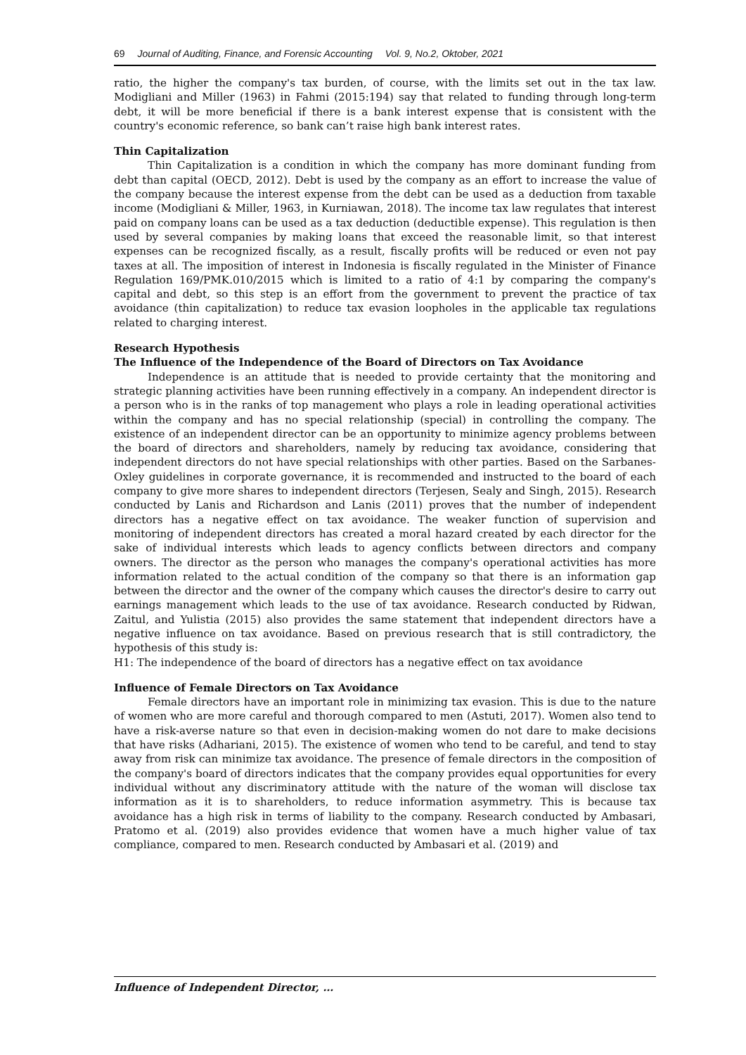69 Journal of Auditing, Finance, and Forensic Accounting Vol. 9, No.2, Oktober, 2021
ratio, the higher the company's tax burden, of course, with the limits set out in the tax law. Modigliani and Miller (1963) in Fahmi (2015:194) say that related to funding through long-term debt, it will be more beneficial if there is a bank interest expense that is consistent with the country's economic reference, so bank can’t raise high bank interest rates.
Thin Capitalization
Thin Capitalization is a condition in which the company has more dominant funding from debt than capital (OECD, 2012). Debt is used by the company as an effort to increase the value of the company because the interest expense from the debt can be used as a deduction from taxable income (Modigliani & Miller, 1963, in Kurniawan, 2018). The income tax law regulates that interest paid on company loans can be used as a tax deduction (deductible expense). This regulation is then used by several companies by making loans that exceed the reasonable limit, so that interest expenses can be recognized fiscally, as a result, fiscally profits will be reduced or even not pay taxes at all. The imposition of interest in Indonesia is fiscally regulated in the Minister of Finance Regulation 169/PMK.010/2015 which is limited to a ratio of 4:1 by comparing the company's capital and debt, so this step is an effort from the government to prevent the practice of tax avoidance (thin capitalization) to reduce tax evasion loopholes in the applicable tax regulations related to charging interest.
Research Hypothesis
The Influence of the Independence of the Board of Directors on Tax Avoidance
Independence is an attitude that is needed to provide certainty that the monitoring and strategic planning activities have been running effectively in a company. An independent director is a person who is in the ranks of top management who plays a role in leading operational activities within the company and has no special relationship (special) in controlling the company. The existence of an independent director can be an opportunity to minimize agency problems between the board of directors and shareholders, namely by reducing tax avoidance, considering that independent directors do not have special relationships with other parties. Based on the Sarbanes-Oxley guidelines in corporate governance, it is recommended and instructed to the board of each company to give more shares to independent directors (Terjesen, Sealy and Singh, 2015). Research conducted by Lanis and Richardson and Lanis (2011) proves that the number of independent directors has a negative effect on tax avoidance. The weaker function of supervision and monitoring of independent directors has created a moral hazard created by each director for the sake of individual interests which leads to agency conflicts between directors and company owners. The director as the person who manages the company's operational activities has more information related to the actual condition of the company so that there is an information gap between the director and the owner of the company which causes the director's desire to carry out earnings management which leads to the use of tax avoidance. Research conducted by Ridwan, Zaitul, and Yulistia (2015) also provides the same statement that independent directors have a negative influence on tax avoidance. Based on previous research that is still contradictory, the hypothesis of this study is:
H1: The independence of the board of directors has a negative effect on tax avoidance
Influence of Female Directors on Tax Avoidance
Female directors have an important role in minimizing tax evasion. This is due to the nature of women who are more careful and thorough compared to men (Astuti, 2017). Women also tend to have a risk-averse nature so that even in decision-making women do not dare to make decisions that have risks (Adhariani, 2015). The existence of women who tend to be careful, and tend to stay away from risk can minimize tax avoidance. The presence of female directors in the composition of the company's board of directors indicates that the company provides equal opportunities for every individual without any discriminatory attitude with the nature of the woman will disclose tax information as it is to shareholders, to reduce information asymmetry. This is because tax avoidance has a high risk in terms of liability to the company. Research conducted by Ambasari, Pratomo et al. (2019) also provides evidence that women have a much higher value of tax compliance, compared to men. Research conducted by Ambasari et al. (2019) and
Influence of Independent Director, …